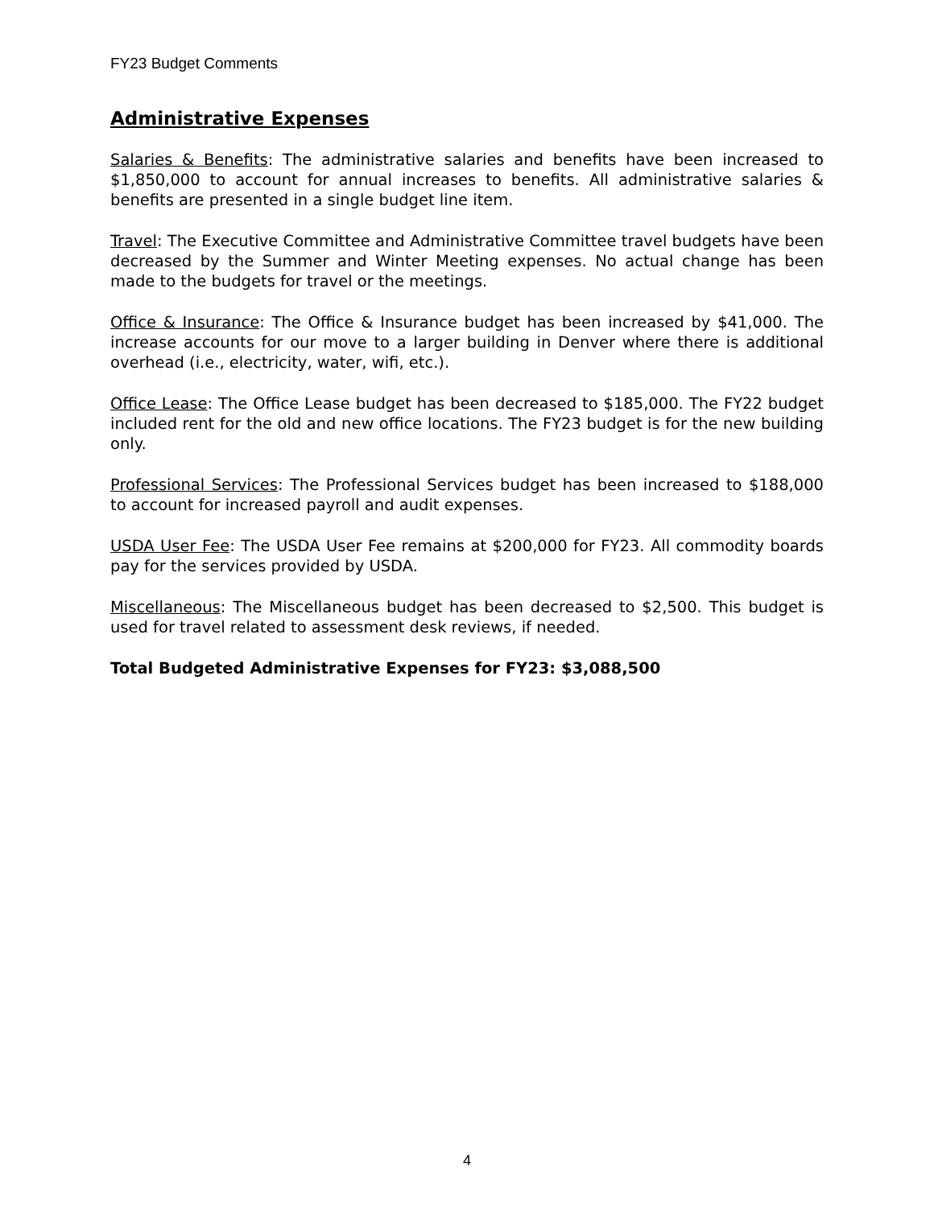FY23 Budget Comments
Administrative Expenses
Salaries & Benefits: The administrative salaries and benefits have been increased to $1,850,000 to account for annual increases to benefits. All administrative salaries & benefits are presented in a single budget line item.
Travel: The Executive Committee and Administrative Committee travel budgets have been decreased by the Summer and Winter Meeting expenses. No actual change has been made to the budgets for travel or the meetings.
Office & Insurance: The Office & Insurance budget has been increased by $41,000. The increase accounts for our move to a larger building in Denver where there is additional overhead (i.e., electricity, water, wifi, etc.).
Office Lease: The Office Lease budget has been decreased to $185,000. The FY22 budget included rent for the old and new office locations. The FY23 budget is for the new building only.
Professional Services: The Professional Services budget has been increased to $188,000 to account for increased payroll and audit expenses.
USDA User Fee: The USDA User Fee remains at $200,000 for FY23. All commodity boards pay for the services provided by USDA.
Miscellaneous: The Miscellaneous budget has been decreased to $2,500. This budget is used for travel related to assessment desk reviews, if needed.
Total Budgeted Administrative Expenses for FY23: $3,088,500
4